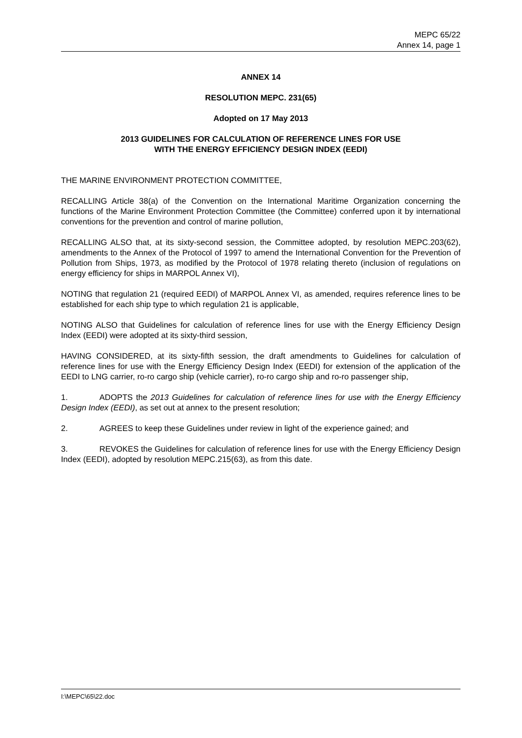MEPC 65/22
Annex 14, page 1
ANNEX 14
RESOLUTION MEPC. 231(65)
Adopted on 17 May 2013
2013 GUIDELINES FOR CALCULATION OF REFERENCE LINES FOR USE
WITH THE ENERGY EFFICIENCY DESIGN INDEX (EEDI)
THE MARINE ENVIRONMENT PROTECTION COMMITTEE,
RECALLING Article 38(a) of the Convention on the International Maritime Organization concerning the functions of the Marine Environment Protection Committee (the Committee) conferred upon it by international conventions for the prevention and control of marine pollution,
RECALLING ALSO that, at its sixty-second session, the Committee adopted, by resolution MEPC.203(62), amendments to the Annex of the Protocol of 1997 to amend the International Convention for the Prevention of Pollution from Ships, 1973, as modified by the Protocol of 1978 relating thereto (inclusion of regulations on energy efficiency for ships in MARPOL Annex VI),
NOTING that regulation 21 (required EEDI) of MARPOL Annex VI, as amended, requires reference lines to be established for each ship type to which regulation 21 is applicable,
NOTING ALSO that Guidelines for calculation of reference lines for use with the Energy Efficiency Design Index (EEDI) were adopted at its sixty-third session,
HAVING CONSIDERED, at its sixty-fifth session, the draft amendments to Guidelines for calculation of reference lines for use with the Energy Efficiency Design Index (EEDI) for extension of the application of the EEDI to LNG carrier, ro-ro cargo ship (vehicle carrier), ro-ro cargo ship and ro-ro passenger ship,
1. ADOPTS the 2013 Guidelines for calculation of reference lines for use with the Energy Efficiency Design Index (EEDI), as set out at annex to the present resolution;
2. AGREES to keep these Guidelines under review in light of the experience gained; and
3. REVOKES the Guidelines for calculation of reference lines for use with the Energy Efficiency Design Index (EEDI), adopted by resolution MEPC.215(63), as from this date.
I:\MEPC\65\22.doc